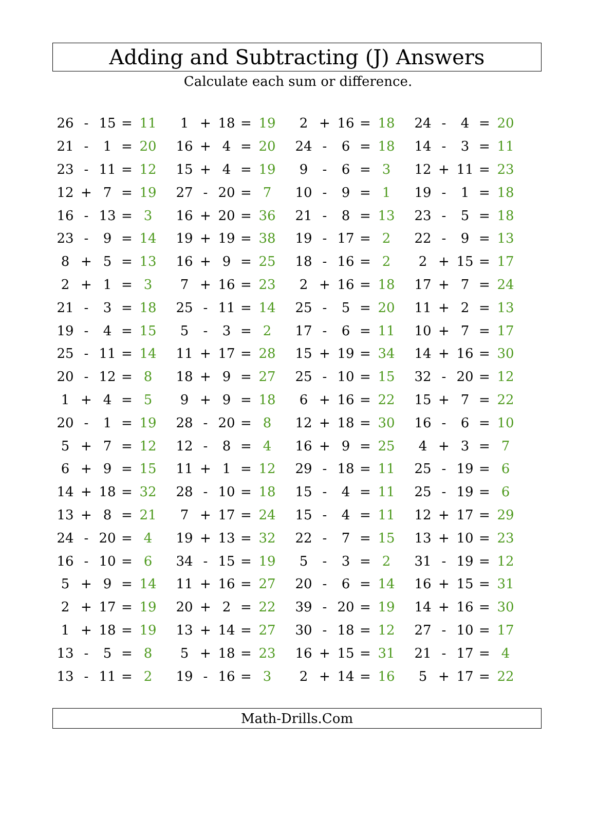Adding and Subtracting (J) Answers
Calculate each sum or difference.
| 26 | - | 15 | = | 11 | | 1 | + | 18 | = | 19 | | 2 | + | 16 | = | 18 | | 24 | - | 4 | = | 20 |
| 21 | - | 1 | = | 20 | | 16 | + | 4 | = | 20 | | 24 | - | 6 | = | 18 | | 14 | - | 3 | = | 11 |
| 23 | - | 11 | = | 12 | | 15 | + | 4 | = | 19 | | 9 | - | 6 | = | 3 | | 12 | + | 11 | = | 23 |
| 12 | + | 7 | = | 19 | | 27 | - | 20 | = | 7 | | 10 | - | 9 | = | 1 | | 19 | - | 1 | = | 18 |
| 16 | - | 13 | = | 3 | | 16 | + | 20 | = | 36 | | 21 | - | 8 | = | 13 | | 23 | - | 5 | = | 18 |
| 23 | - | 9 | = | 14 | | 19 | + | 19 | = | 38 | | 19 | - | 17 | = | 2 | | 22 | - | 9 | = | 13 |
| 8 | + | 5 | = | 13 | | 16 | + | 9 | = | 25 | | 18 | - | 16 | = | 2 | | 2 | + | 15 | = | 17 |
| 2 | + | 1 | = | 3 | | 7 | + | 16 | = | 23 | | 2 | + | 16 | = | 18 | | 17 | + | 7 | = | 24 |
| 21 | - | 3 | = | 18 | | 25 | - | 11 | = | 14 | | 25 | - | 5 | = | 20 | | 11 | + | 2 | = | 13 |
| 19 | - | 4 | = | 15 | | 5 | - | 3 | = | 2 | | 17 | - | 6 | = | 11 | | 10 | + | 7 | = | 17 |
| 25 | - | 11 | = | 14 | | 11 | + | 17 | = | 28 | | 15 | + | 19 | = | 34 | | 14 | + | 16 | = | 30 |
| 20 | - | 12 | = | 8 | | 18 | + | 9 | = | 27 | | 25 | - | 10 | = | 15 | | 32 | - | 20 | = | 12 |
| 1 | + | 4 | = | 5 | | 9 | + | 9 | = | 18 | | 6 | + | 16 | = | 22 | | 15 | + | 7 | = | 22 |
| 20 | - | 1 | = | 19 | | 28 | - | 20 | = | 8 | | 12 | + | 18 | = | 30 | | 16 | - | 6 | = | 10 |
| 5 | + | 7 | = | 12 | | 12 | - | 8 | = | 4 | | 16 | + | 9 | = | 25 | | 4 | + | 3 | = | 7 |
| 6 | + | 9 | = | 15 | | 11 | + | 1 | = | 12 | | 29 | - | 18 | = | 11 | | 25 | - | 19 | = | 6 |
| 14 | + | 18 | = | 32 | | 28 | - | 10 | = | 18 | | 15 | - | 4 | = | 11 | | 25 | - | 19 | = | 6 |
| 13 | + | 8 | = | 21 | | 7 | + | 17 | = | 24 | | 15 | - | 4 | = | 11 | | 12 | + | 17 | = | 29 |
| 24 | - | 20 | = | 4 | | 19 | + | 13 | = | 32 | | 22 | - | 7 | = | 15 | | 13 | + | 10 | = | 23 |
| 16 | - | 10 | = | 6 | | 34 | - | 15 | = | 19 | | 5 | - | 3 | = | 2 | | 31 | - | 19 | = | 12 |
| 5 | + | 9 | = | 14 | | 11 | + | 16 | = | 27 | | 20 | - | 6 | = | 14 | | 16 | + | 15 | = | 31 |
| 2 | + | 17 | = | 19 | | 20 | + | 2 | = | 22 | | 39 | - | 20 | = | 19 | | 14 | + | 16 | = | 30 |
| 1 | + | 18 | = | 19 | | 13 | + | 14 | = | 27 | | 30 | - | 18 | = | 12 | | 27 | - | 10 | = | 17 |
| 13 | - | 5 | = | 8 | | 5 | + | 18 | = | 23 | | 16 | + | 15 | = | 31 | | 21 | - | 17 | = | 4 |
| 13 | - | 11 | = | 2 | | 19 | - | 16 | = | 3 | | 2 | + | 14 | = | 16 | | 5 | + | 17 | = | 22 |
Math-Drills.Com